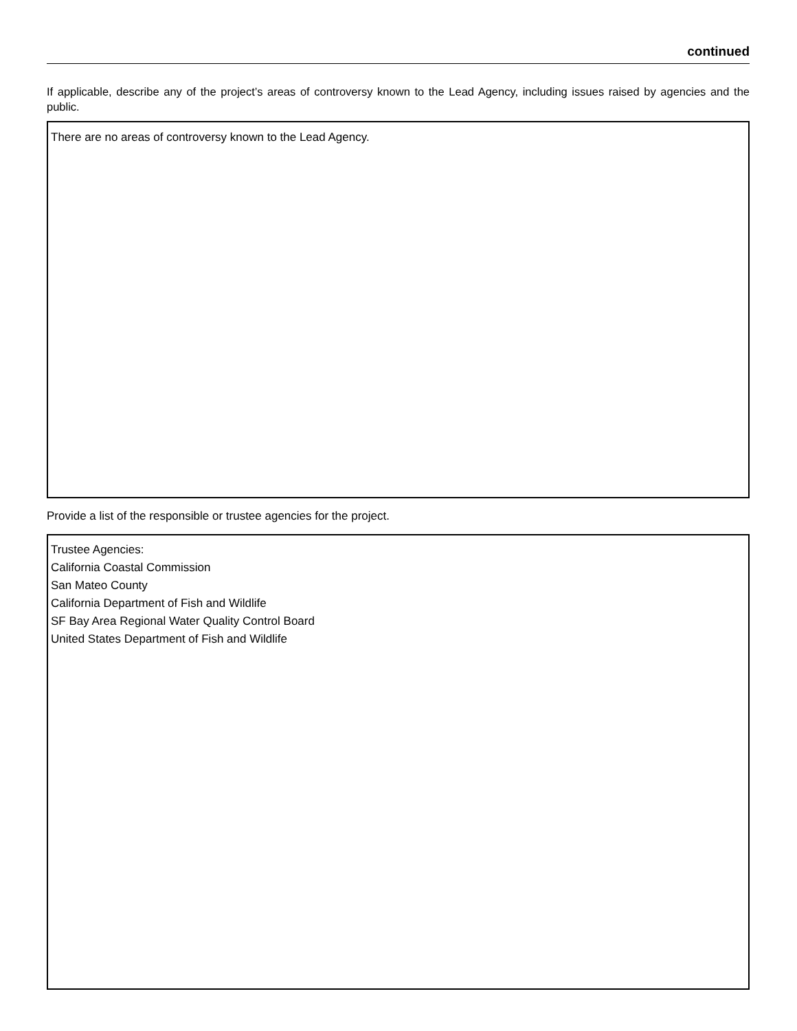continued
If applicable, describe any of the project’s areas of controversy known to the Lead Agency, including issues raised by agencies and the public.
There are no areas of controversy known to the Lead Agency.
Provide a list of the responsible or trustee agencies for the project.
Trustee Agencies:
California Coastal Commission
San Mateo County
California Department of Fish and Wildlife
SF Bay Area Regional Water Quality Control Board
United States Department of Fish and Wildlife